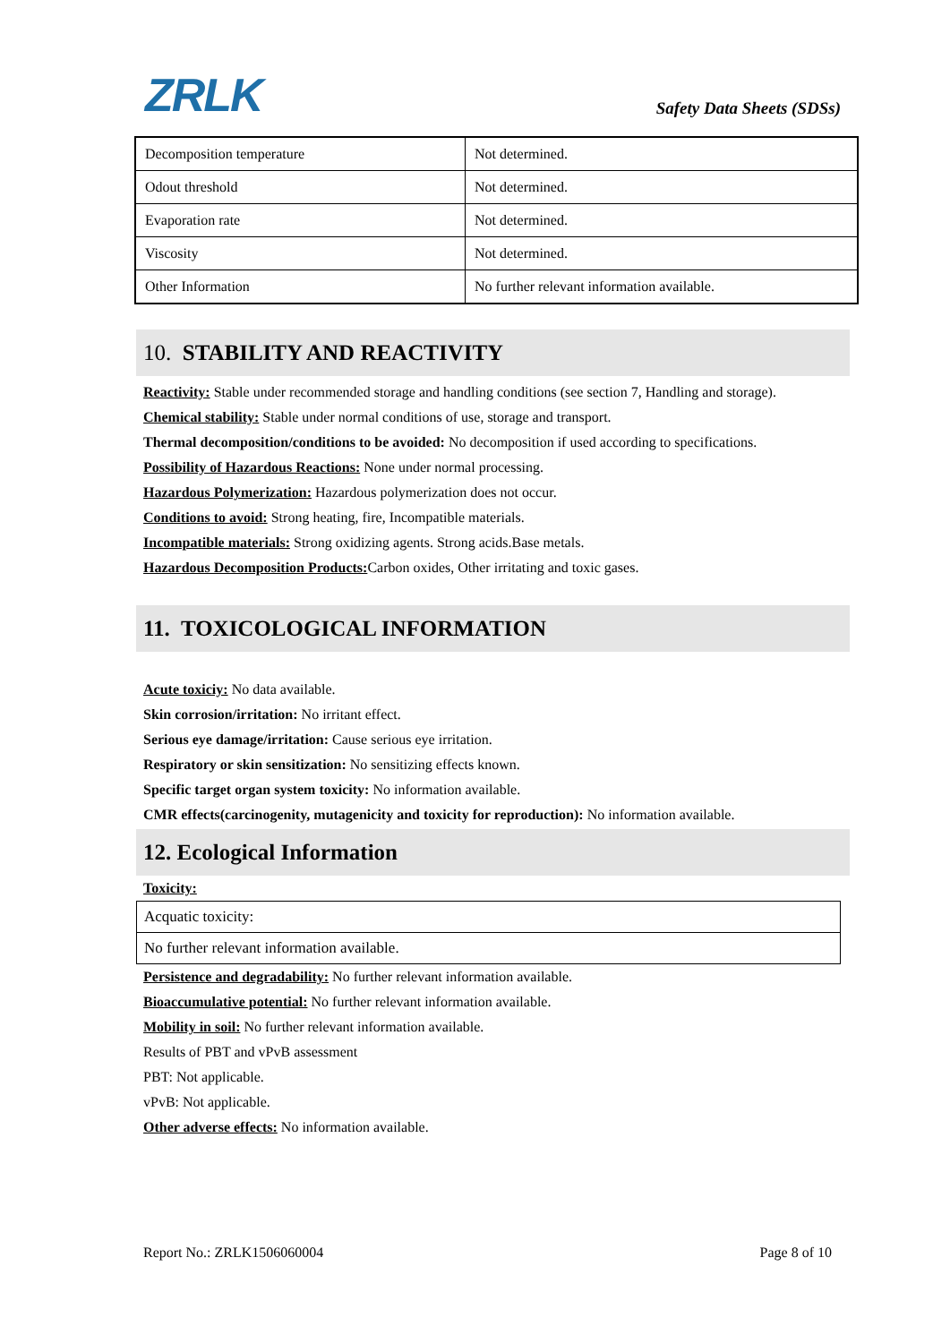ZRLK Safety Data Sheets (SDSs)
| Decomposition temperature | Not determined. |
| Odout threshold | Not determined. |
| Evaporation rate | Not determined. |
| Viscosity | Not determined. |
| Other Information | No further relevant information available. |
10. STABILITY AND REACTIVITY
Reactivity: Stable under recommended storage and handling conditions (see section 7, Handling and storage).
Chemical stability: Stable under normal conditions of use, storage and transport.
Thermal decomposition/conditions to be avoided: No decomposition if used according to specifications.
Possibility of Hazardous Reactions: None under normal processing.
Hazardous Polymerization: Hazardous polymerization does not occur.
Conditions to avoid: Strong heating, fire, Incompatible materials.
Incompatible materials: Strong oxidizing agents. Strong acids.Base metals.
Hazardous Decomposition Products: Carbon oxides, Other irritating and toxic gases.
11. TOXICOLOGICAL INFORMATION
Acute toxiciy: No data available.
Skin corrosion/irritation: No irritant effect.
Serious eye damage/irritation: Cause serious eye irritation.
Respiratory or skin sensitization: No sensitizing effects known.
Specific target organ system toxicity: No information available.
CMR effects(carcinogenity, mutagenicity and toxicity for reproduction): No information available.
12. Ecological Information
Toxicity:
| Acquatic toxicity: |
| No further relevant information available. |
Persistence and degradability: No further relevant information available.
Bioaccumulative potential: No further relevant information available.
Mobility in soil: No further relevant information available.
Results of PBT and vPvB assessment
PBT: Not applicable.
vPvB: Not applicable.
Other adverse effects: No information available.
Report No.: ZRLK1506060004 Page 8 of 10